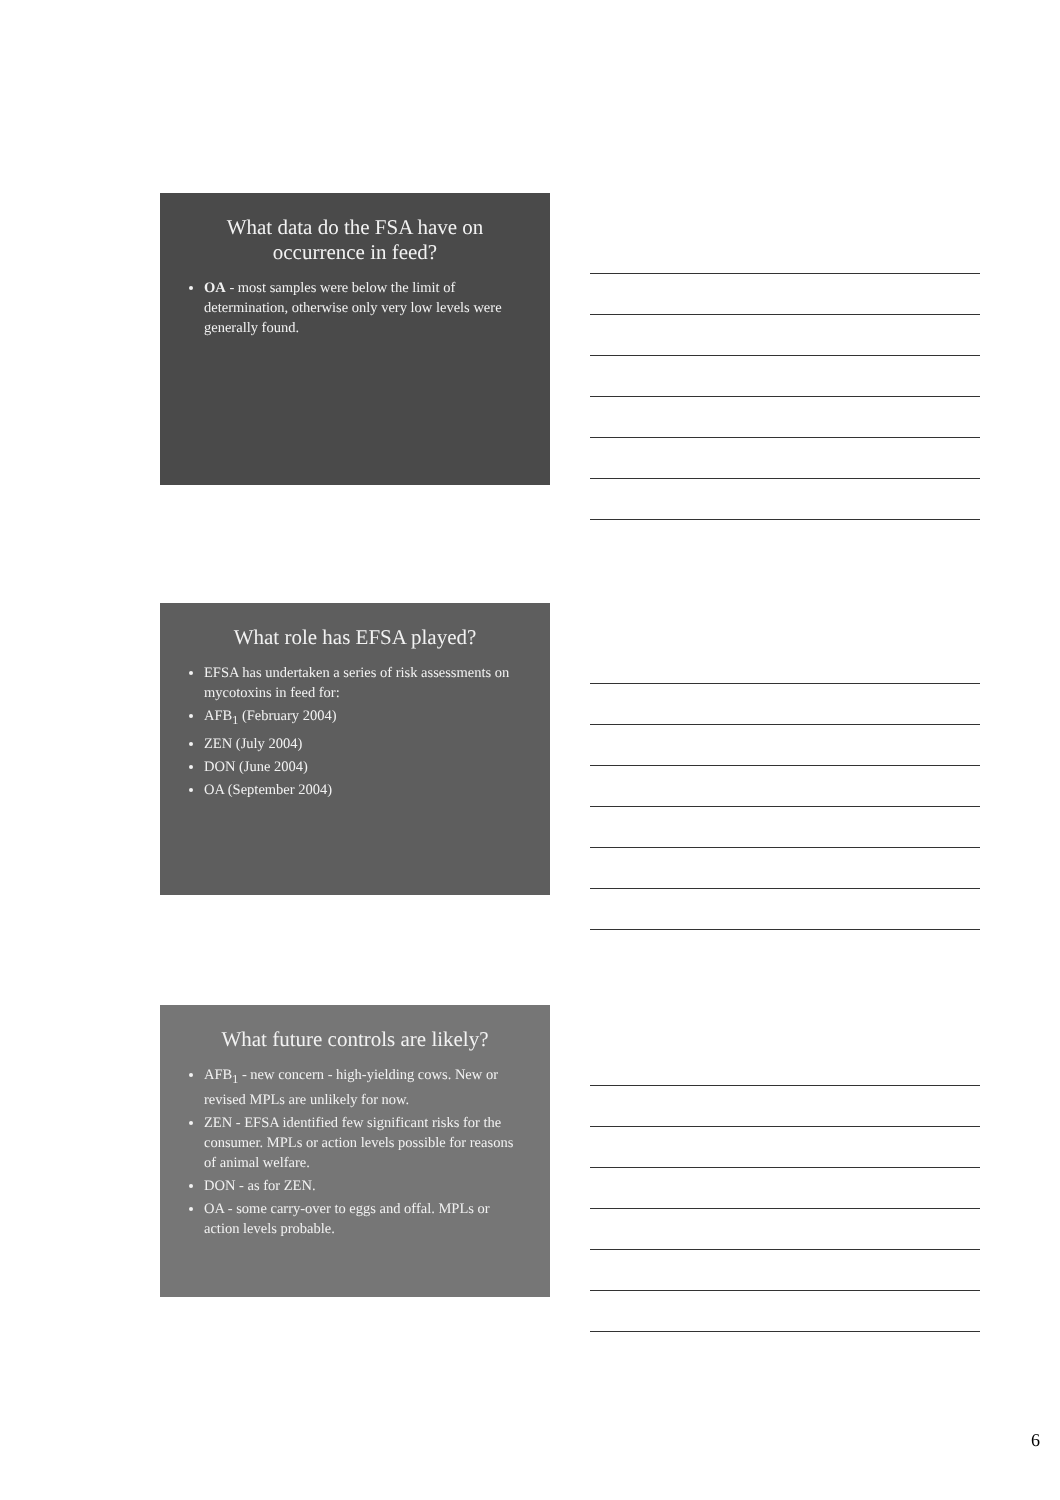What data do the FSA have on occurrence in feed?
OA - most samples were below the limit of determination, otherwise only very low levels were generally found.
What role has EFSA played?
EFSA has undertaken a series of risk assessments on mycotoxins in feed for:
AFB<sub>1</sub> (February 2004)
ZEN (July 2004)
DON (June 2004)
OA (September 2004)
What future controls are likely?
AFB<sub>1</sub> - new concern - high-yielding cows. New or revised MPLs are unlikely for now.
ZEN - EFSA identified few significant risks for the consumer. MPLs or action levels possible for reasons of animal welfare.
DON - as for ZEN.
OA - some carry-over to eggs and offal. MPLs or action levels probable.
6